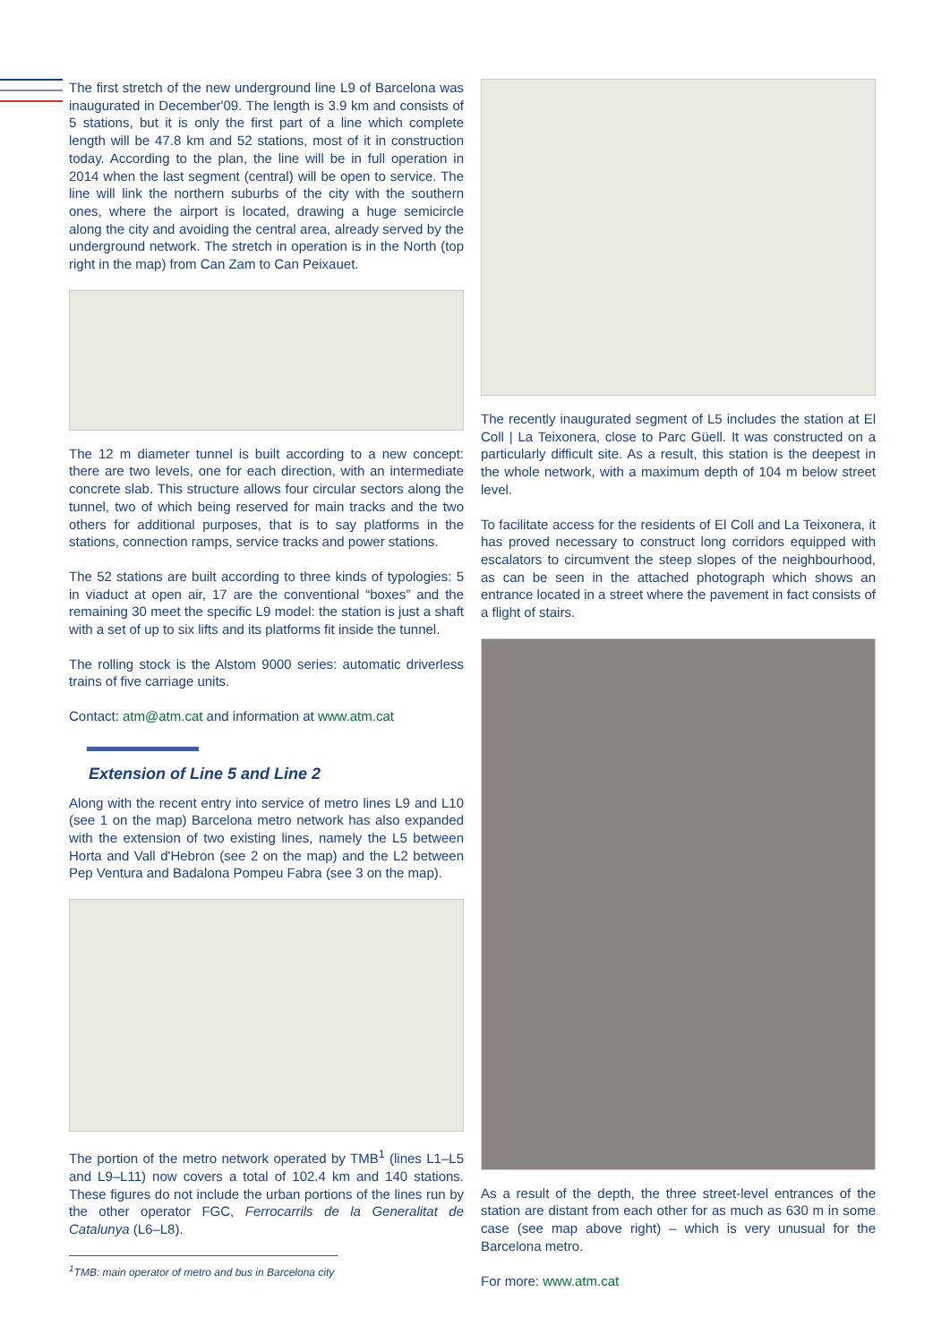The first stretch of the new underground line L9 of Barcelona was inaugurated in December'09. The length is 3.9 km and consists of 5 stations, but it is only the first part of a line which complete length will be 47.8 km and 52 stations, most of it in construction today. According to the plan, the line will be in full operation in 2014 when the last segment (central) will be open to service. The line will link the northern suburbs of the city with the southern ones, where the airport is located, drawing a huge semicircle along the city and avoiding the central area, already served by the underground network. The stretch in operation is in the North (top right in the map) from Can Zam to Can Peixauet.
The 12 m diameter tunnel is built according to a new concept: there are two levels, one for each direction, with an intermediate concrete slab. This structure allows four circular sectors along the tunnel, two of which being reserved for main tracks and the two others for additional purposes, that is to say platforms in the stations, connection ramps, service tracks and power stations.
The 52 stations are built according to three kinds of typologies: 5 in viaduct at open air, 17 are the conventional “boxes” and the remaining 30 meet the specific L9 model: the station is just a shaft with a set of up to six lifts and its platforms fit inside the tunnel.
The rolling stock is the Alstom 9000 series: automatic driverless trains of five carriage units.
Contact: atm@atm.cat and information at www.atm.cat
Extension of Line 5 and Line 2
Along with the recent entry into service of metro lines L9 and L10 (see 1 on the map) Barcelona metro network has also expanded with the extension of two existing lines, namely the L5 between Horta and Vall d'Hebron (see 2 on the map) and the L2 between Pep Ventura and Badalona Pompeu Fabra (see 3 on the map).
The portion of the metro network operated by TMB<sup>1</sup> (lines L1–L5 and L9–L11) now covers a total of 102.4 km and 140 stations. These figures do not include the urban portions of the lines run by the other operator FGC, Ferrocarrils de la Generalitat de Catalunya (L6–L8).
<sup>1</sup> TMB: main operator of metro and bus in Barcelona city
The recently inaugurated segment of L5 includes the station at El Coll | La Teixonera, close to Parc Güell. It was constructed on a particularly difficult site. As a result, this station is the deepest in the whole network, with a maximum depth of 104 m below street level.
To facilitate access for the residents of El Coll and La Teixonera, it has proved necessary to construct long corridors equipped with escalators to circumvent the steep slopes of the neighbourhood, as can be seen in the attached photograph which shows an entrance located in a street where the pavement in fact consists of a flight of stairs.
As a result of the depth, the three street-level entrances of the station are distant from each other for as much as 630 m in some case (see map above right) – which is very unusual for the Barcelona metro.
For more: www.atm.cat